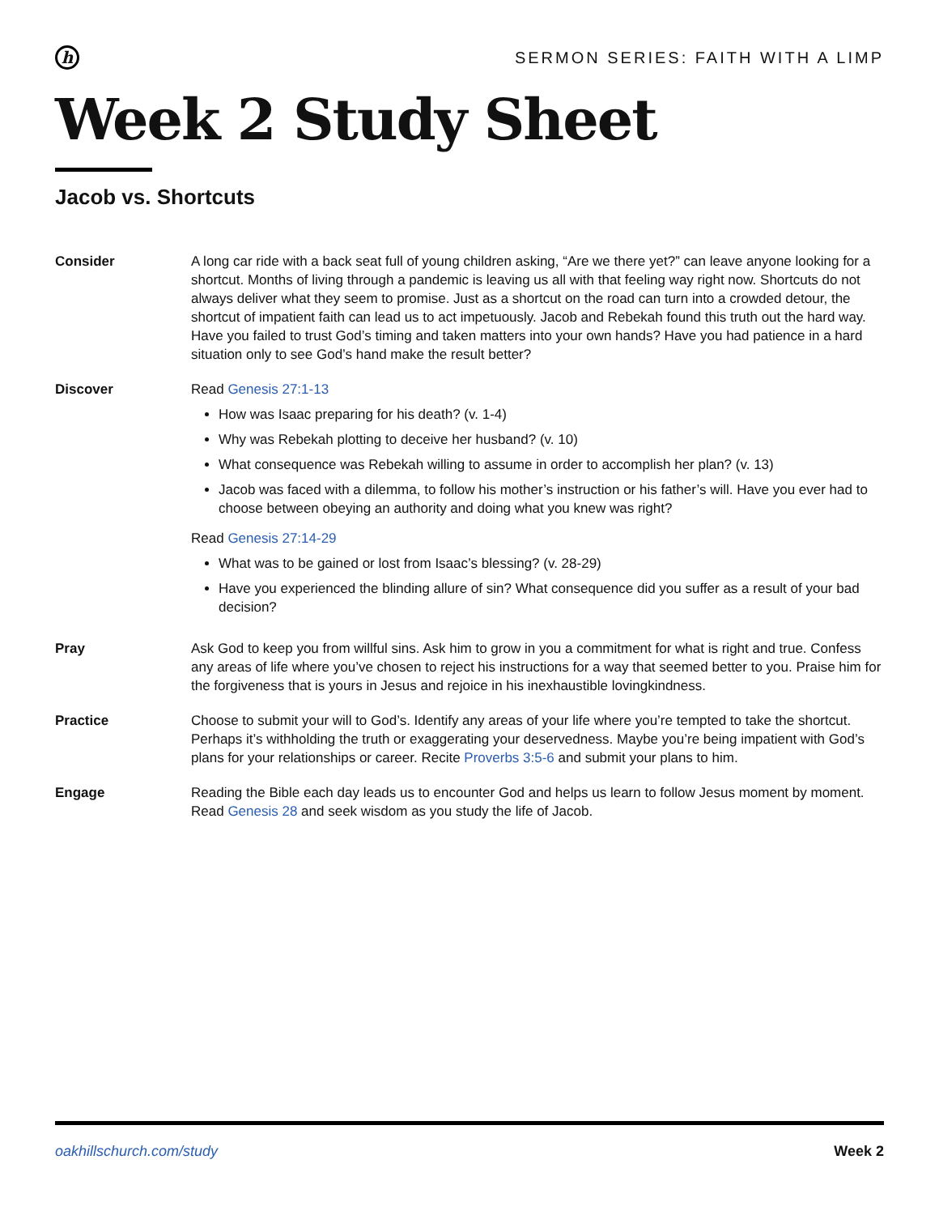h
SERMON SERIES: FAITH WITH A LIMP
Week 2 Study Sheet
Jacob vs. Shortcuts
Consider A long car ride with a back seat full of young children asking, “Are we there yet?” can leave anyone looking for a shortcut. Months of living through a pandemic is leaving us all with that feeling way right now. Shortcuts do not always deliver what they seem to promise. Just as a shortcut on the road can turn into a crowded detour, the shortcut of impatient faith can lead us to act impetuously. Jacob and Rebekah found this truth out the hard way. Have you failed to trust God’s timing and taken matters into your own hands? Have you had patience in a hard situation only to see God’s hand make the result better?
Discover Read Genesis 27:1-13
How was Isaac preparing for his death? (v. 1-4)
Why was Rebekah plotting to deceive her husband? (v. 10)
What consequence was Rebekah willing to assume in order to accomplish her plan? (v. 13)
Jacob was faced with a dilemma, to follow his mother’s instruction or his father’s will. Have you ever had to choose between obeying an authority and doing what you knew was right?
Read Genesis 27:14-29
What was to be gained or lost from Isaac’s blessing? (v. 28-29)
Have you experienced the blinding allure of sin? What consequence did you suffer as a result of your bad decision?
Pray Ask God to keep you from willful sins. Ask him to grow in you a commitment for what is right and true. Confess any areas of life where you’ve chosen to reject his instructions for a way that seemed better to you. Praise him for the forgiveness that is yours in Jesus and rejoice in his inexhaustible lovingkindness.
Practice Choose to submit your will to God’s. Identify any areas of your life where you’re tempted to take the shortcut. Perhaps it’s withholding the truth or exaggerating your deservedness. Maybe you’re being impatient with God’s plans for your relationships or career. Recite Proverbs 3:5-6 and submit your plans to him.
Engage Reading the Bible each day leads us to encounter God and helps us learn to follow Jesus moment by moment. Read Genesis 28 and seek wisdom as you study the life of Jacob.
oakhillschurch.com/study Week 2